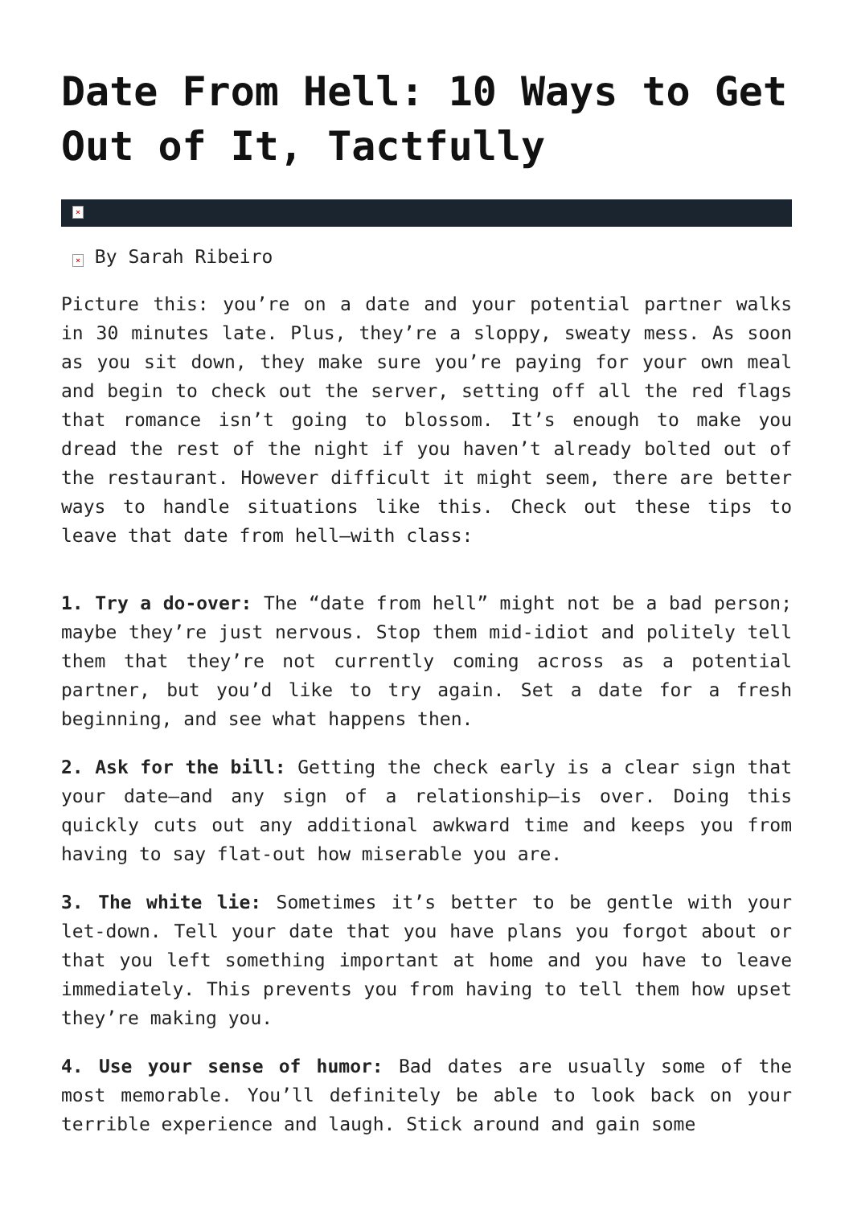Date From Hell: 10 Ways to Get Out of It, Tactfully
×
× By Sarah Ribeiro
Picture this: you’re on a date and your potential partner walks in 30 minutes late. Plus, they’re a sloppy, sweaty mess. As soon as you sit down, they make sure you’re paying for your own meal and begin to check out the server, setting off all the red flags that romance isn’t going to blossom. It’s enough to make you dread the rest of the night if you haven’t already bolted out of the restaurant. However difficult it might seem, there are better ways to handle situations like this. Check out these tips to leave that date from hell—with class:
1. Try a do-over: The “date from hell” might not be a bad person; maybe they’re just nervous. Stop them mid-idiot and politely tell them that they’re not currently coming across as a potential partner, but you’d like to try again. Set a date for a fresh beginning, and see what happens then.
2. Ask for the bill: Getting the check early is a clear sign that your date—and any sign of a relationship—is over. Doing this quickly cuts out any additional awkward time and keeps you from having to say flat-out how miserable you are.
3. The white lie: Sometimes it’s better to be gentle with your let-down. Tell your date that you have plans you forgot about or that you left something important at home and you have to leave immediately. This prevents you from having to tell them how upset they’re making you.
4. Use your sense of humor: Bad dates are usually some of the most memorable. You’ll definitely be able to look back on your terrible experience and laugh. Stick around and gain some